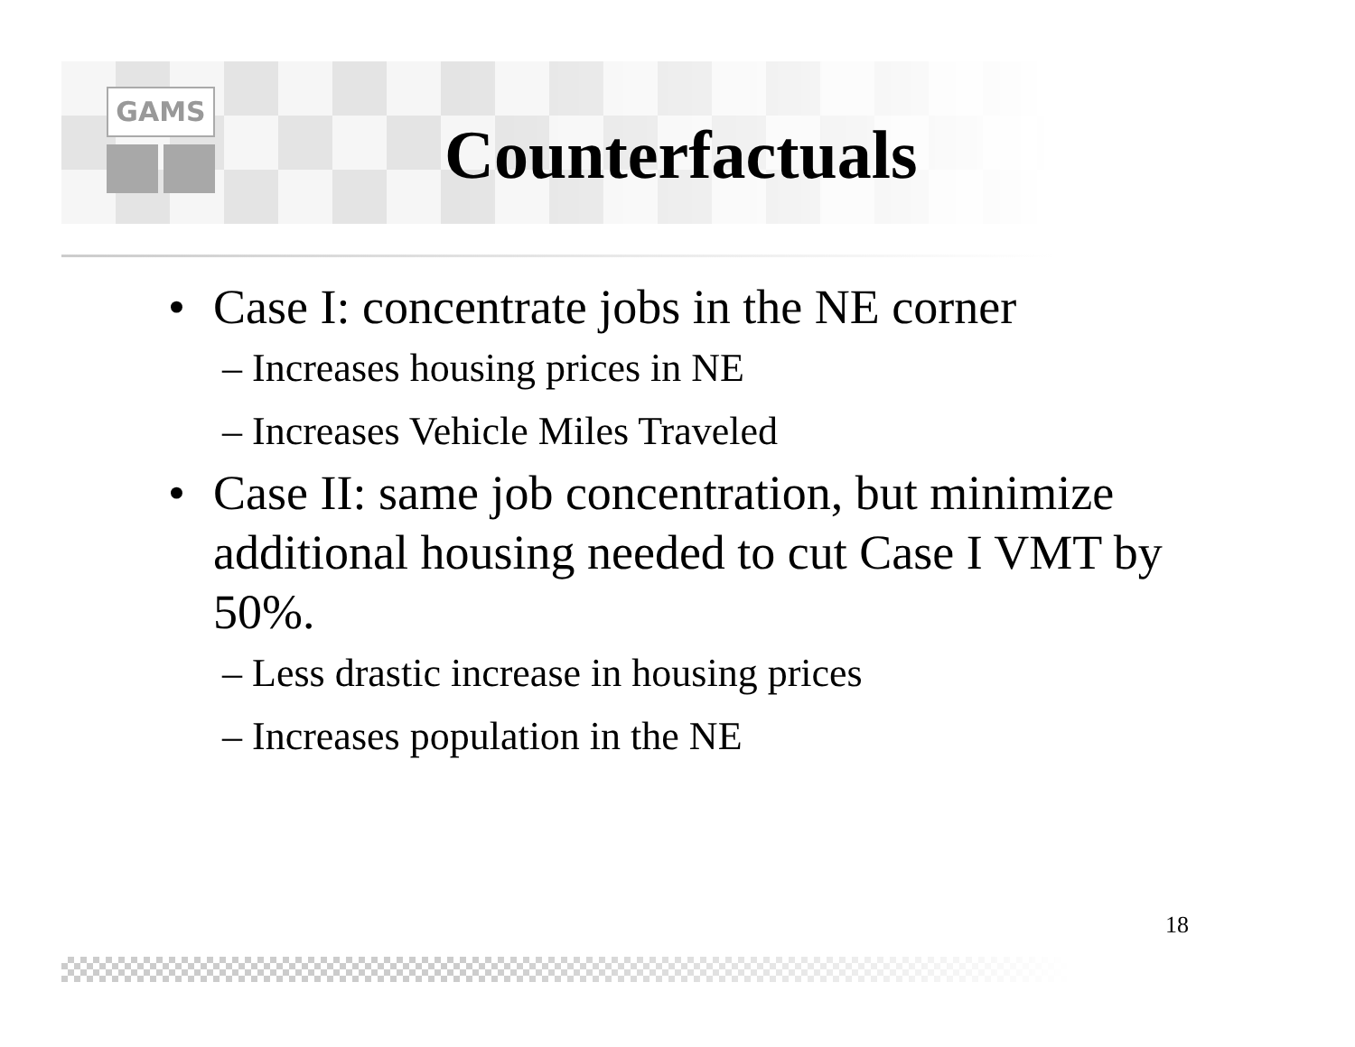GAMS
Counterfactuals
• Case I: concentrate jobs in the NE corner
– Increases housing prices in NE
– Increases Vehicle Miles Traveled
• Case II: same job concentration, but minimize additional housing needed to cut Case I VMT by 50%.
– Less drastic increase in housing prices
– Increases population in the NE
18